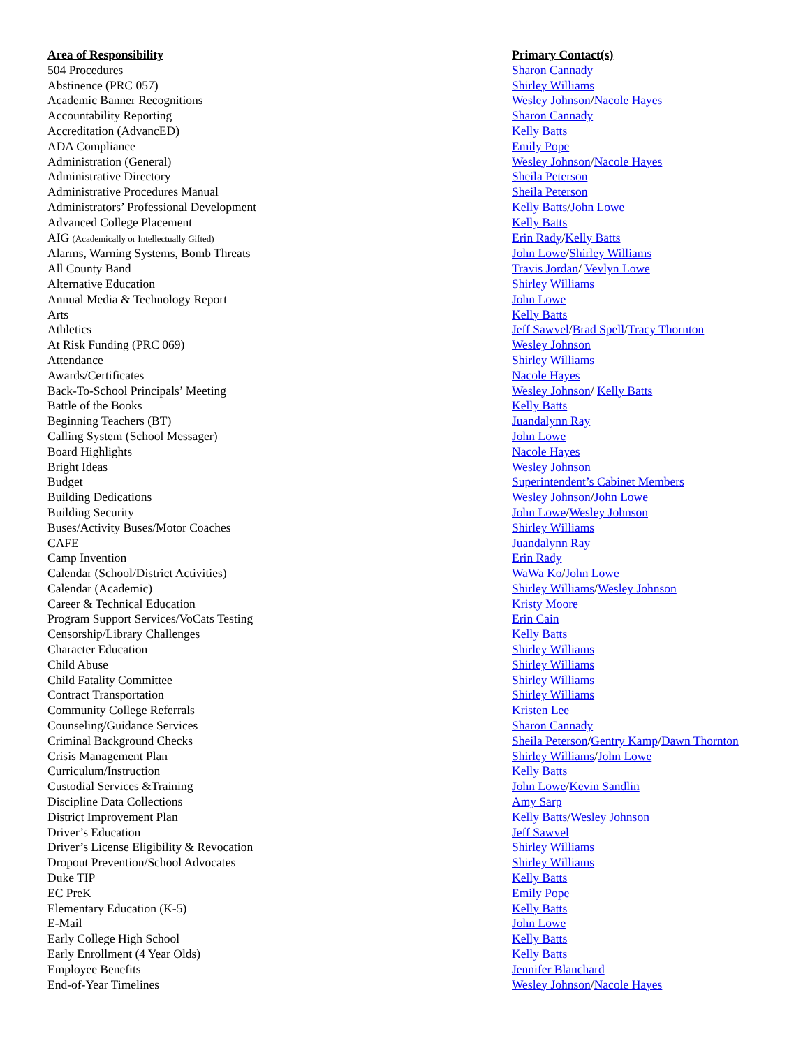| Area of Responsibility | Primary Contact(s) |
| --- | --- |
| 504 Procedures | Sharon Cannady |
| Abstinence (PRC 057) | Shirley Williams |
| Academic Banner Recognitions | Wesley Johnson / Nacole Hayes |
| Accountability Reporting | Sharon Cannady |
| Accreditation (AdvancED) | Kelly Batts |
| ADA Compliance | Emily Pope |
| Administration (General) | Wesley Johnson / Nacole Hayes |
| Administrative Directory | Sheila Peterson |
| Administrative Procedures Manual | Sheila Peterson |
| Administrators’ Professional Development | Kelly Batts / John Lowe |
| Advanced College Placement | Kelly Batts |
| AIG (Academically or Intellectually Gifted) | Erin Rady / Kelly Batts |
| Alarms, Warning Systems, Bomb Threats | John Lowe / Shirley Williams |
| All County Band | Travis Jordan / Vevlyn Lowe |
| Alternative Education | Shirley Williams |
| Annual Media & Technology Report | John Lowe |
| Arts | Kelly Batts |
| Athletics | Jeff Sawvel / Brad Spell / Tracy Thornton |
| At Risk Funding (PRC 069) | Wesley Johnson |
| Attendance | Shirley Williams |
| Awards/Certificates | Nacole Hayes |
| Back-To-School Principals’ Meeting | Wesley Johnson / Kelly Batts |
| Battle of the Books | Kelly Batts |
| Beginning Teachers (BT) | Juandalynn Ray |
| Calling System (School Messager) | John Lowe |
| Board Highlights | Nacole Hayes |
| Bright Ideas | Wesley Johnson |
| Budget | Superintendent’s Cabinet Members |
| Building Dedications | Wesley Johnson / John Lowe |
| Building Security | John Lowe / Wesley Johnson |
| Buses/Activity Buses/Motor Coaches | Shirley Williams |
| CAFE | Juandalynn Ray |
| Camp Invention | Erin Rady |
| Calendar (School/District Activities) | WaWa Ko / John Lowe |
| Calendar (Academic) | Shirley Williams / Wesley Johnson |
| Career & Technical Education | Kristy Moore |
| Program Support Services/VoCats Testing | Erin Cain |
| Censorship/Library Challenges | Kelly Batts |
| Character Education | Shirley Williams |
| Child Abuse | Shirley Williams |
| Child Fatality Committee | Shirley Williams |
| Contract Transportation | Shirley Williams |
| Community College Referrals | Kristen Lee |
| Counseling/Guidance Services | Sharon Cannady |
| Criminal Background Checks | Sheila Peterson / Gentry Kamp / Dawn Thornton |
| Crisis Management Plan | Shirley Williams / John Lowe |
| Curriculum/Instruction | Kelly Batts |
| Custodial Services &Training | John Lowe / Kevin Sandlin |
| Discipline Data Collections | Amy Sarp |
| District Improvement Plan | Kelly Batts / Wesley Johnson |
| Driver’s Education | Jeff Sawvel |
| Driver’s License Eligibility & Revocation | Shirley Williams |
| Dropout Prevention/School Advocates | Shirley Williams |
| Duke TIP | Kelly Batts |
| EC PreK | Emily Pope |
| Elementary Education (K-5) | Kelly Batts |
| E-Mail | John Lowe |
| Early College High School | Kelly Batts |
| Early Enrollment (4 Year Olds) | Kelly Batts |
| Employee Benefits | Jennifer Blanchard |
| End-of-Year Timelines | Wesley Johnson / Nacole Hayes |